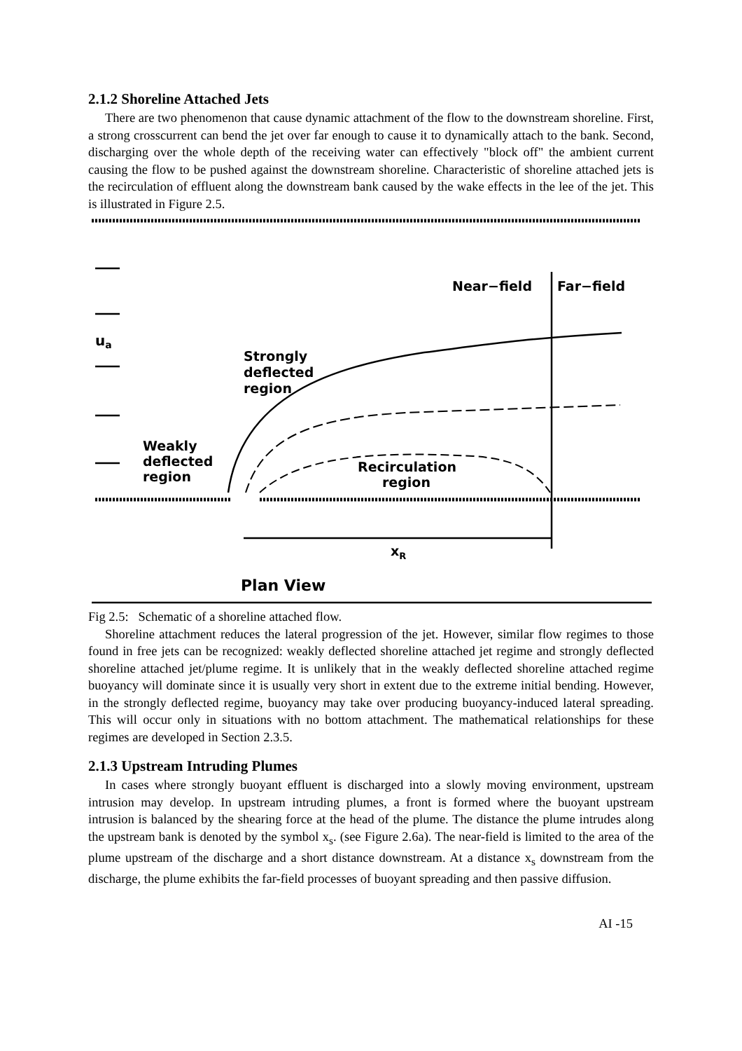2.1.2 Shoreline Attached Jets
There are two phenomenon that cause dynamic attachment of the flow to the downstream shoreline. First, a strong crosscurrent can bend the jet over far enough to cause it to dynamically attach to the bank. Second, discharging over the whole depth of the receiving water can effectively "block off" the ambient current causing the flow to be pushed against the downstream shoreline. Characteristic of shoreline attached jets is the recirculation of effluent along the downstream bank caused by the wake effects in the lee of the jet. This is illustrated in Figure 2.5.
ua
Near−field
Far−field
Strongly
deflected
region
Weakly
deflected
region
Recirculation
region
xR
Plan View
Fig 2.5: Schematic of a shoreline attached flow.
Shoreline attachment reduces the lateral progression of the jet. However, similar flow regimes to those found in free jets can be recognized: weakly deflected shoreline attached jet regime and strongly deflected shoreline attached jet/plume regime. It is unlikely that in the weakly deflected shoreline attached regime buoyancy will dominate since it is usually very short in extent due to the extreme initial bending. However, in the strongly deflected regime, buoyancy may take over producing buoyancy-induced lateral spreading. This will occur only in situations with no bottom attachment. The mathematical relationships for these regimes are developed in Section 2.3.5.
2.1.3 Upstream Intruding Plumes
In cases where strongly buoyant effluent is discharged into a slowly moving environment, upstream intrusion may develop. In upstream intruding plumes, a front is formed where the buoyant upstream intrusion is balanced by the shearing force at the head of the plume. The distance the plume intrudes along the upstream bank is denoted by the symbol x<sub>s</sub>. (see Figure 2.6a). The near-field is limited to the area of the plume upstream of the discharge and a short distance downstream. At a distance x<sub>s</sub> downstream from the discharge, the plume exhibits the far-field processes of buoyant spreading and then passive diffusion.
AI -15